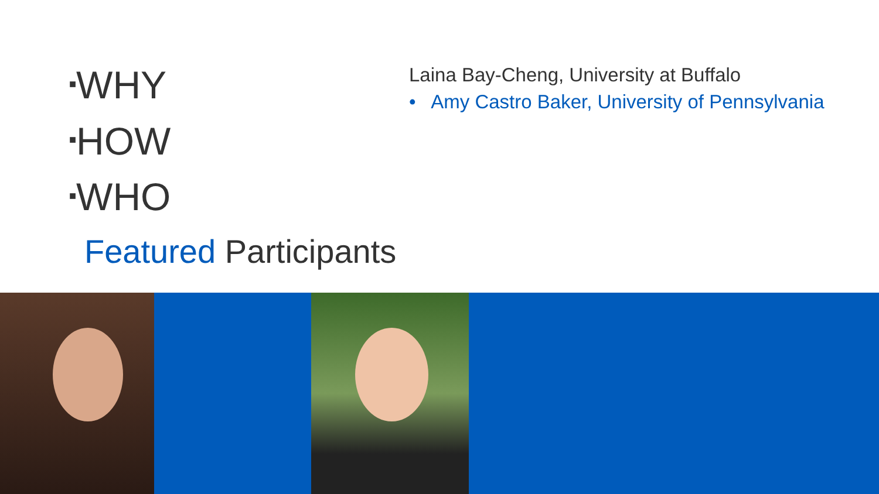■WHY
■HOW
■WHO
Featured Participants
Laina Bay-Cheng, University at Buffalo
• Amy Castro Baker, University of Pennsylvania